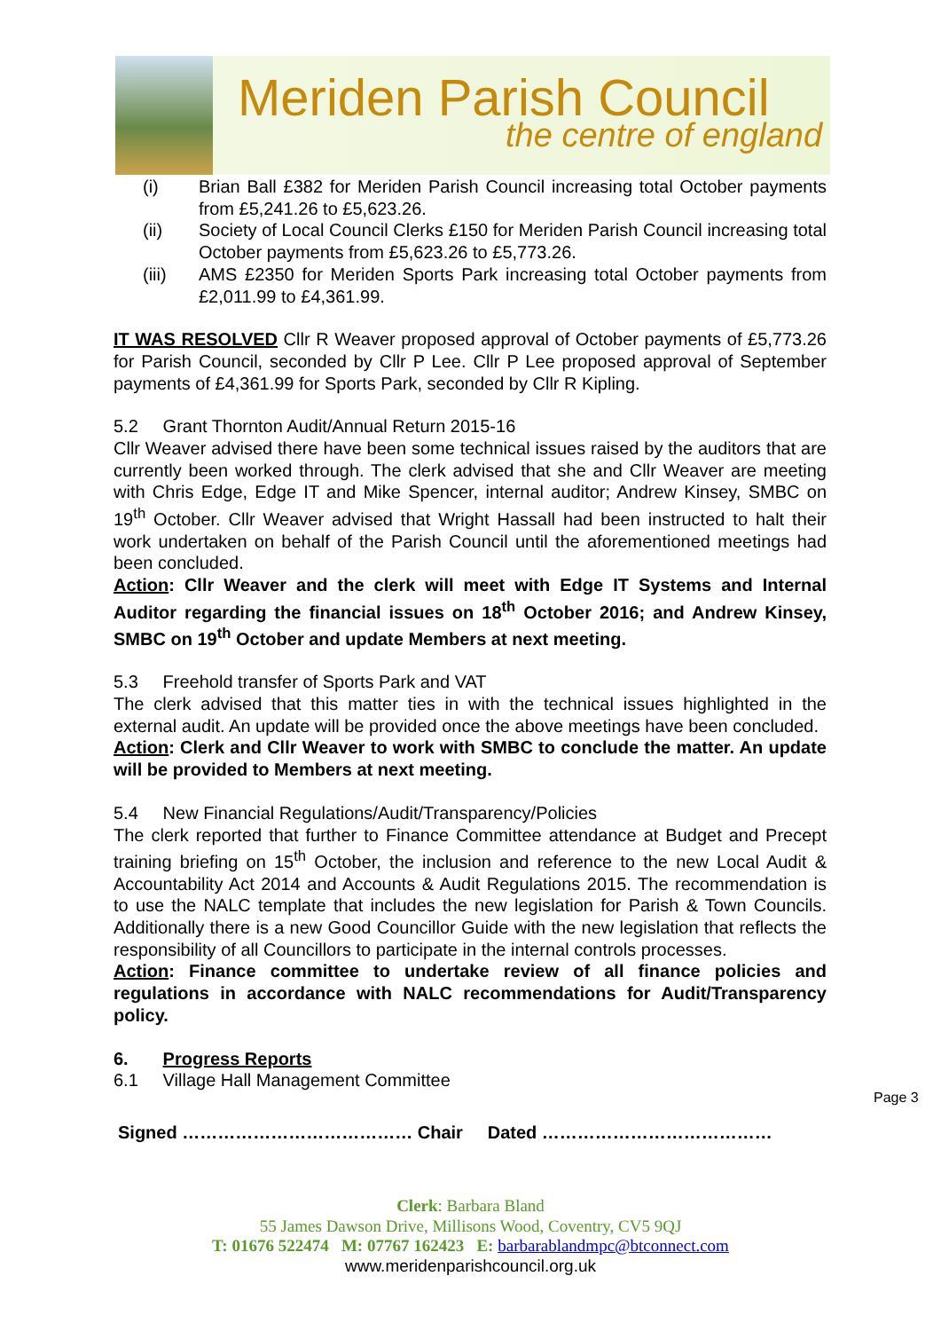Meriden Parish Council
the centre of england
(i) Brian Ball £382 for Meriden Parish Council increasing total October payments from £5,241.26 to £5,623.26.
(ii) Society of Local Council Clerks £150 for Meriden Parish Council increasing total October payments from £5,623.26 to £5,773.26.
(iii) AMS £2350 for Meriden Sports Park increasing total October payments from £2,011.99 to £4,361.99.
IT WAS RESOLVED Cllr R Weaver proposed approval of October payments of £5,773.26 for Parish Council, seconded by Cllr P Lee. Cllr P Lee proposed approval of September payments of £4,361.99 for Sports Park, seconded by Cllr R Kipling.
5.2 Grant Thornton Audit/Annual Return 2015-16
Cllr Weaver advised there have been some technical issues raised by the auditors that are currently been worked through. The clerk advised that she and Cllr Weaver are meeting with Chris Edge, Edge IT and Mike Spencer, internal auditor; Andrew Kinsey, SMBC on 19<sup>th</sup> October. Cllr Weaver advised that Wright Hassall had been instructed to halt their work undertaken on behalf of the Parish Council until the aforementioned meetings had been concluded.
Action: Cllr Weaver and the clerk will meet with Edge IT Systems and Internal Auditor regarding the financial issues on 18<sup>th</sup> October 2016; and Andrew Kinsey, SMBC on 19<sup>th</sup> October and update Members at next meeting.
5.3 Freehold transfer of Sports Park and VAT
The clerk advised that this matter ties in with the technical issues highlighted in the external audit. An update will be provided once the above meetings have been concluded.
Action: Clerk and Cllr Weaver to work with SMBC to conclude the matter. An update will be provided to Members at next meeting.
5.4 New Financial Regulations/Audit/Transparency/Policies
The clerk reported that further to Finance Committee attendance at Budget and Precept training briefing on 15<sup>th</sup> October, the inclusion and reference to the new Local Audit & Accountability Act 2014 and Accounts & Audit Regulations 2015. The recommendation is to use the NALC template that includes the new legislation for Parish & Town Councils. Additionally there is a new Good Councillor Guide with the new legislation that reflects the responsibility of all Councillors to participate in the internal controls processes.
Action: Finance committee to undertake review of all finance policies and regulations in accordance with NALC recommendations for Audit/Transparency policy.
6. Progress Reports
6.1 Village Hall Management Committee
Signed ………………………………… Chair Dated …………………………………
Page 3
Clerk: Barbara Bland
55 James Dawson Drive, Millisons Wood, Coventry, CV5 9QJ
T: 01676 522474 M: 07767 162423 E: barbarablandmpc@btconnect.com
www.meridenparishcouncil.org.uk